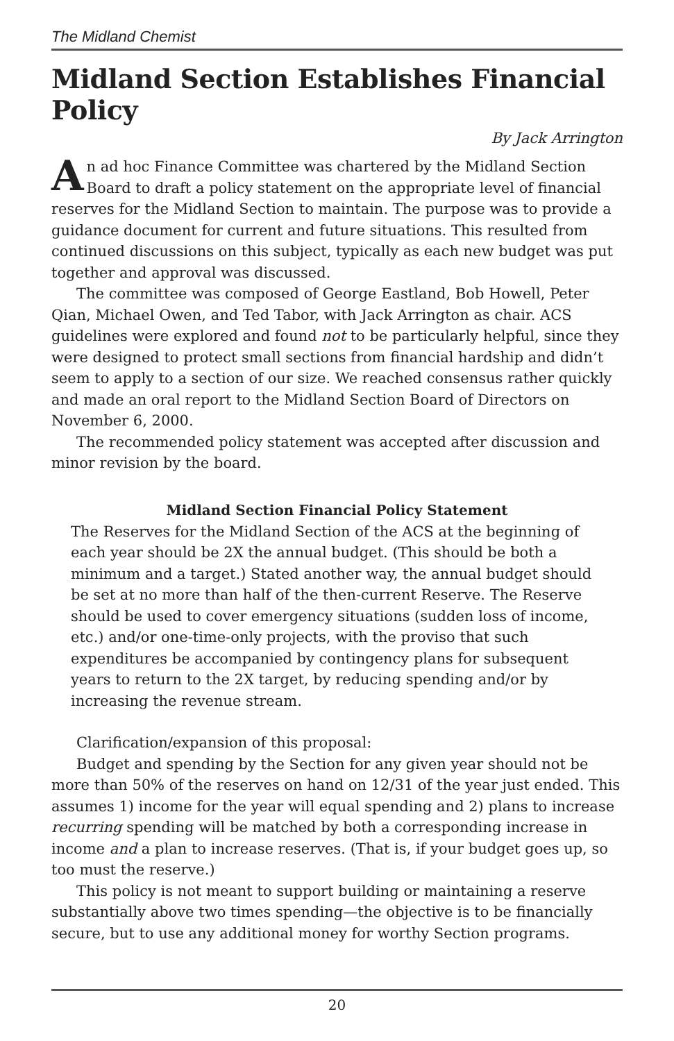The Midland Chemist
Midland Section Establishes Financial Policy
By Jack Arrington
An ad hoc Finance Committee was chartered by the Midland Section Board to draft a policy statement on the appropriate level of financial reserves for the Midland Section to maintain. The purpose was to provide a guidance document for current and future situations. This resulted from continued discussions on this subject, typically as each new budget was put together and approval was discussed.
The committee was composed of George Eastland, Bob Howell, Peter Qian, Michael Owen, and Ted Tabor, with Jack Arrington as chair. ACS guidelines were explored and found not to be particularly helpful, since they were designed to protect small sections from financial hardship and didn’t seem to apply to a section of our size. We reached consensus rather quickly and made an oral report to the Midland Section Board of Directors on November 6, 2000.
The recommended policy statement was accepted after discussion and minor revision by the board.
Midland Section Financial Policy Statement
The Reserves for the Midland Section of the ACS at the beginning of each year should be 2X the annual budget. (This should be both a minimum and a target.) Stated another way, the annual budget should be set at no more than half of the then-current Reserve. The Reserve should be used to cover emergency situations (sudden loss of income, etc.) and/or one-time-only projects, with the proviso that such expenditures be accompanied by contingency plans for subsequent years to return to the 2X target, by reducing spending and/or by increasing the revenue stream.
Clarification/expansion of this proposal:
Budget and spending by the Section for any given year should not be more than 50% of the reserves on hand on 12/31 of the year just ended. This assumes 1) income for the year will equal spending and 2) plans to increase recurring spending will be matched by both a corresponding increase in income and a plan to increase reserves. (That is, if your budget goes up, so too must the reserve.)
This policy is not meant to support building or maintaining a reserve substantially above two times spending—the objective is to be financially secure, but to use any additional money for worthy Section programs.
20